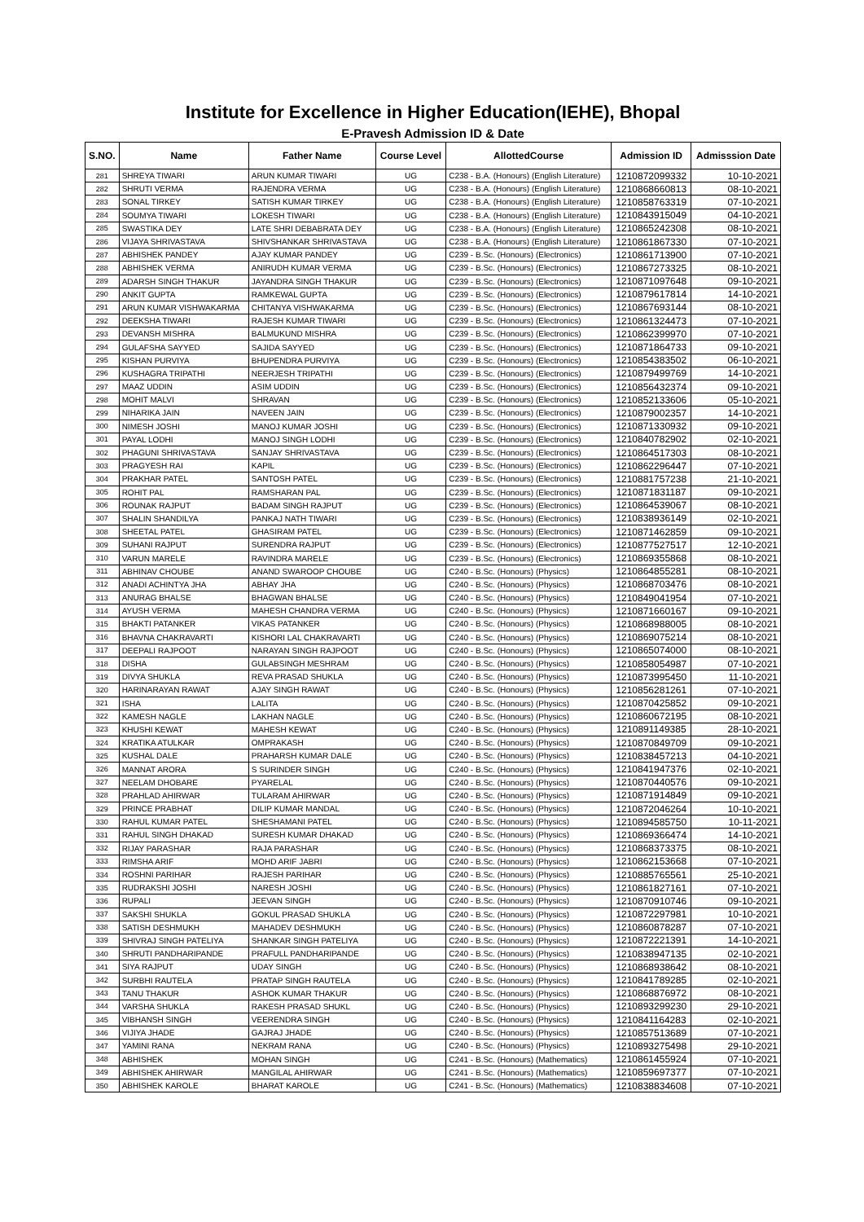Institute for Excellence in Higher Education(IEHE), Bhopal
E-Pravesh Admission ID & Date
| S.NO. | Name | Father Name | Course Level | AllottedCourse | Admission ID | Admisssion Date |
| --- | --- | --- | --- | --- | --- | --- |
| 281 | SHREYA TIWARI | ARUN KUMAR TIWARI | UG | C238 - B.A. (Honours) (English Literature) | 1210872099332 | 10-10-2021 |
| 282 | SHRUTI VERMA | RAJENDRA VERMA | UG | C238 - B.A. (Honours) (English Literature) | 1210868660813 | 08-10-2021 |
| 283 | SONAL TIRKEY | SATISH KUMAR TIRKEY | UG | C238 - B.A. (Honours) (English Literature) | 1210858763319 | 07-10-2021 |
| 284 | SOUMYA TIWARI | LOKESH TIWARI | UG | C238 - B.A. (Honours) (English Literature) | 1210843915049 | 04-10-2021 |
| 285 | SWASTIKA DEY | LATE SHRI DEBABRATA DEY | UG | C238 - B.A. (Honours) (English Literature) | 1210865242308 | 08-10-2021 |
| 286 | VIJAYA SHRIVASTAVA | SHIVSHANKAR SHRIVASTAVA | UG | C238 - B.A. (Honours) (English Literature) | 1210861867330 | 07-10-2021 |
| 287 | ABHISHEK PANDEY | AJAY KUMAR PANDEY | UG | C239 - B.Sc. (Honours) (Electronics) | 1210861713900 | 07-10-2021 |
| 288 | ABHISHEK VERMA | ANIRUDH KUMAR VERMA | UG | C239 - B.Sc. (Honours) (Electronics) | 1210867273325 | 08-10-2021 |
| 289 | ADARSH SINGH THAKUR | JAYANDRA SINGH THAKUR | UG | C239 - B.Sc. (Honours) (Electronics) | 1210871097648 | 09-10-2021 |
| 290 | ANKIT GUPTA | RAMKEWAL GUPTA | UG | C239 - B.Sc. (Honours) (Electronics) | 1210879617814 | 14-10-2021 |
| 291 | ARUN KUMAR VISHWAKARMA | CHITANYA VISHWAKARMA | UG | C239 - B.Sc. (Honours) (Electronics) | 1210867693144 | 08-10-2021 |
| 292 | DEEKSHA TIWARI | RAJESH KUMAR TIWARI | UG | C239 - B.Sc. (Honours) (Electronics) | 1210861324473 | 07-10-2021 |
| 293 | DEVANSH MISHRA | BALMUKUND MISHRA | UG | C239 - B.Sc. (Honours) (Electronics) | 1210862399970 | 07-10-2021 |
| 294 | GULAFSHA SAYYED | SAJIDA SAYYED | UG | C239 - B.Sc. (Honours) (Electronics) | 1210871864733 | 09-10-2021 |
| 295 | KISHAN PURVIYA | BHUPENDRA PURVIYA | UG | C239 - B.Sc. (Honours) (Electronics) | 1210854383502 | 06-10-2021 |
| 296 | KUSHAGRA TRIPATHI | NEERJESH TRIPATHI | UG | C239 - B.Sc. (Honours) (Electronics) | 1210879499769 | 14-10-2021 |
| 297 | MAAZ UDDIN | ASIM UDDIN | UG | C239 - B.Sc. (Honours) (Electronics) | 1210856432374 | 09-10-2021 |
| 298 | MOHIT MALVI | SHRAVAN | UG | C239 - B.Sc. (Honours) (Electronics) | 1210852133606 | 05-10-2021 |
| 299 | NIHARIKA JAIN | NAVEEN JAIN | UG | C239 - B.Sc. (Honours) (Electronics) | 1210879002357 | 14-10-2021 |
| 300 | NIMESH JOSHI | MANOJ KUMAR JOSHI | UG | C239 - B.Sc. (Honours) (Electronics) | 1210871330932 | 09-10-2021 |
| 301 | PAYAL LODHI | MANOJ SINGH LODHI | UG | C239 - B.Sc. (Honours) (Electronics) | 1210840782902 | 02-10-2021 |
| 302 | PHAGUNI SHRIVASTAVA | SANJAY SHRIVASTAVA | UG | C239 - B.Sc. (Honours) (Electronics) | 1210864517303 | 08-10-2021 |
| 303 | PRAGYESH RAI | KAPIL | UG | C239 - B.Sc. (Honours) (Electronics) | 1210862296447 | 07-10-2021 |
| 304 | PRAKHAR PATEL | SANTOSH PATEL | UG | C239 - B.Sc. (Honours) (Electronics) | 1210881757238 | 21-10-2021 |
| 305 | ROHIT PAL | RAMSHARAN PAL | UG | C239 - B.Sc. (Honours) (Electronics) | 1210871831187 | 09-10-2021 |
| 306 | ROUNAK RAJPUT | BADAM SINGH RAJPUT | UG | C239 - B.Sc. (Honours) (Electronics) | 1210864539067 | 08-10-2021 |
| 307 | SHALIN SHANDILYA | PANKAJ NATH TIWARI | UG | C239 - B.Sc. (Honours) (Electronics) | 1210838936149 | 02-10-2021 |
| 308 | SHEETAL PATEL | GHASIRAM PATEL | UG | C239 - B.Sc. (Honours) (Electronics) | 1210871462859 | 09-10-2021 |
| 309 | SUHANI RAJPUT | SURENDRA RAJPUT | UG | C239 - B.Sc. (Honours) (Electronics) | 1210877527517 | 12-10-2021 |
| 310 | VARUN MARELE | RAVINDRA MARELE | UG | C239 - B.Sc. (Honours) (Electronics) | 1210869355868 | 08-10-2021 |
| 311 | ABHINAV CHOUBE | ANAND SWAROOP CHOUBE | UG | C240 - B.Sc. (Honours) (Physics) | 1210864855281 | 08-10-2021 |
| 312 | ANADI ACHINTYA JHA | ABHAY JHA | UG | C240 - B.Sc. (Honours) (Physics) | 1210868703476 | 08-10-2021 |
| 313 | ANURAG BHALSE | BHAGWAN BHALSE | UG | C240 - B.Sc. (Honours) (Physics) | 1210849041954 | 07-10-2021 |
| 314 | AYUSH VERMA | MAHESH CHANDRA VERMA | UG | C240 - B.Sc. (Honours) (Physics) | 1210871660167 | 09-10-2021 |
| 315 | BHAKTI PATANKER | VIKAS PATANKER | UG | C240 - B.Sc. (Honours) (Physics) | 1210868988005 | 08-10-2021 |
| 316 | BHAVNA CHAKRAVARTI | KISHORI LAL CHAKRAVARTI | UG | C240 - B.Sc. (Honours) (Physics) | 1210869075214 | 08-10-2021 |
| 317 | DEEPALI RAJPOOT | NARAYAN SINGH RAJPOOT | UG | C240 - B.Sc. (Honours) (Physics) | 1210865074000 | 08-10-2021 |
| 318 | DISHA | GULABSINGH MESHRAM | UG | C240 - B.Sc. (Honours) (Physics) | 1210858054987 | 07-10-2021 |
| 319 | DIVYA SHUKLA | REVA PRASAD SHUKLA | UG | C240 - B.Sc. (Honours) (Physics) | 1210873995450 | 11-10-2021 |
| 320 | HARINARAYAN RAWAT | AJAY SINGH RAWAT | UG | C240 - B.Sc. (Honours) (Physics) | 1210856281261 | 07-10-2021 |
| 321 | ISHA | LALITA | UG | C240 - B.Sc. (Honours) (Physics) | 1210870425852 | 09-10-2021 |
| 322 | KAMESH NAGLE | LAKHAN NAGLE | UG | C240 - B.Sc. (Honours) (Physics) | 1210860672195 | 08-10-2021 |
| 323 | KHUSHI KEWAT | MAHESH KEWAT | UG | C240 - B.Sc. (Honours) (Physics) | 1210891149385 | 28-10-2021 |
| 324 | KRATIKA ATULKAR | OMPRAKASH | UG | C240 - B.Sc. (Honours) (Physics) | 1210870849709 | 09-10-2021 |
| 325 | KUSHAL DALE | PRAHARSH KUMAR DALE | UG | C240 - B.Sc. (Honours) (Physics) | 1210838457213 | 04-10-2021 |
| 326 | MANNAT ARORA | S SURINDER SINGH | UG | C240 - B.Sc. (Honours) (Physics) | 1210841947376 | 02-10-2021 |
| 327 | NEELAM DHOBARE | PYARELAL | UG | C240 - B.Sc. (Honours) (Physics) | 1210870440576 | 09-10-2021 |
| 328 | PRAHLAD AHIRWAR | TULARAM AHIRWAR | UG | C240 - B.Sc. (Honours) (Physics) | 1210871914849 | 09-10-2021 |
| 329 | PRINCE PRABHAT | DILIP KUMAR MANDAL | UG | C240 - B.Sc. (Honours) (Physics) | 1210872046264 | 10-10-2021 |
| 330 | RAHUL KUMAR PATEL | SHESHAMANI PATEL | UG | C240 - B.Sc. (Honours) (Physics) | 1210894585750 | 10-11-2021 |
| 331 | RAHUL SINGH DHAKAD | SURESH KUMAR DHAKAD | UG | C240 - B.Sc. (Honours) (Physics) | 1210869366474 | 14-10-2021 |
| 332 | RIJAY PARASHAR | RAJA PARASHAR | UG | C240 - B.Sc. (Honours) (Physics) | 1210868373375 | 08-10-2021 |
| 333 | RIMSHA ARIF | MOHD ARIF JABRI | UG | C240 - B.Sc. (Honours) (Physics) | 1210862153668 | 07-10-2021 |
| 334 | ROSHNI PARIHAR | RAJESH PARIHAR | UG | C240 - B.Sc. (Honours) (Physics) | 1210885765561 | 25-10-2021 |
| 335 | RUDRAKSHI JOSHI | NARESH JOSHI | UG | C240 - B.Sc. (Honours) (Physics) | 1210861827161 | 07-10-2021 |
| 336 | RUPALI | JEEVAN SINGH | UG | C240 - B.Sc. (Honours) (Physics) | 1210870910746 | 09-10-2021 |
| 337 | SAKSHI SHUKLA | GOKUL PRASAD SHUKLA | UG | C240 - B.Sc. (Honours) (Physics) | 1210872297981 | 10-10-2021 |
| 338 | SATISH DESHMUKH | MAHADEV DESHMUKH | UG | C240 - B.Sc. (Honours) (Physics) | 1210860878287 | 07-10-2021 |
| 339 | SHIVRAJ SINGH PATELIYA | SHANKAR SINGH PATELIYA | UG | C240 - B.Sc. (Honours) (Physics) | 1210872221391 | 14-10-2021 |
| 340 | SHRUTI PANDHARIPANDE | PRAFULL PANDHARIPANDE | UG | C240 - B.Sc. (Honours) (Physics) | 1210838947135 | 02-10-2021 |
| 341 | SIYA RAJPUT | UDAY SINGH | UG | C240 - B.Sc. (Honours) (Physics) | 1210868938642 | 08-10-2021 |
| 342 | SURBHI RAUTELA | PRATAP SINGH RAUTELA | UG | C240 - B.Sc. (Honours) (Physics) | 1210841789285 | 02-10-2021 |
| 343 | TANU THAKUR | ASHOK KUMAR THAKUR | UG | C240 - B.Sc. (Honours) (Physics) | 1210868876972 | 08-10-2021 |
| 344 | VARSHA SHUKLA | RAKESH PRASAD SHUKL | UG | C240 - B.Sc. (Honours) (Physics) | 1210893299230 | 29-10-2021 |
| 345 | VIBHANSH SINGH | VEERENDRA SINGH | UG | C240 - B.Sc. (Honours) (Physics) | 1210841164283 | 02-10-2021 |
| 346 | VIJIYA JHADE | GAJRAJ JHADE | UG | C240 - B.Sc. (Honours) (Physics) | 1210857513689 | 07-10-2021 |
| 347 | YAMINI RANA | NEKRAM RANA | UG | C240 - B.Sc. (Honours) (Physics) | 1210893275498 | 29-10-2021 |
| 348 | ABHISHEK | MOHAN SINGH | UG | C241 - B.Sc. (Honours) (Mathematics) | 1210861455924 | 07-10-2021 |
| 349 | ABHISHEK AHIRWAR | MANGILAL AHIRWAR | UG | C241 - B.Sc. (Honours) (Mathematics) | 1210859697377 | 07-10-2021 |
| 350 | ABHISHEK KAROLE | BHARAT KAROLE | UG | C241 - B.Sc. (Honours) (Mathematics) | 1210838834608 | 07-10-2021 |